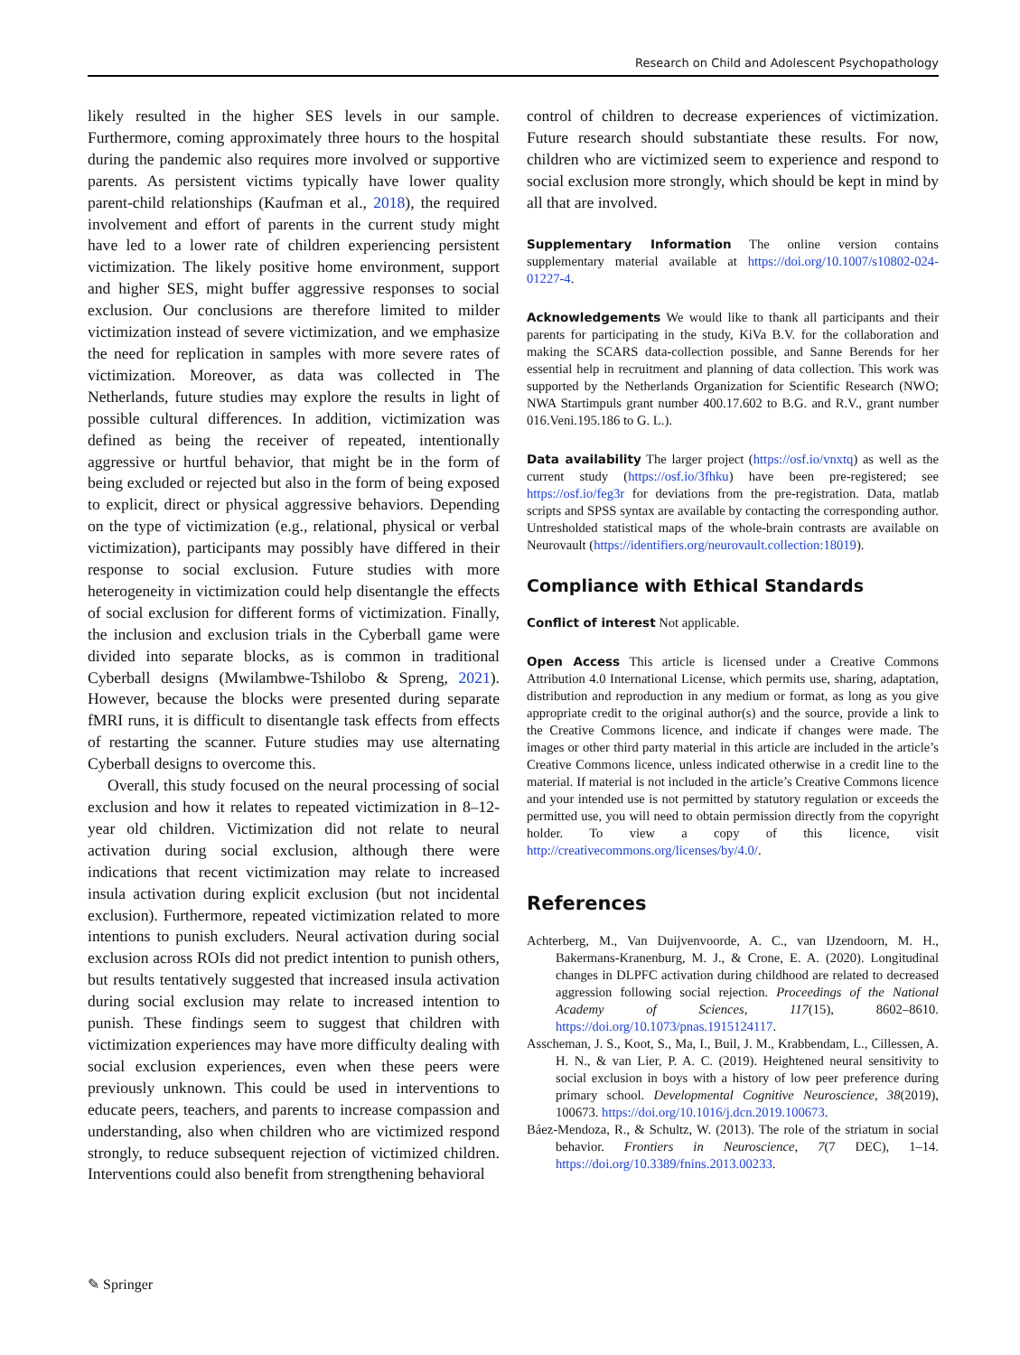Research on Child and Adolescent Psychopathology
likely resulted in the higher SES levels in our sample. Furthermore, coming approximately three hours to the hospital during the pandemic also requires more involved or supportive parents. As persistent victims typically have lower quality parent-child relationships (Kaufman et al., 2018), the required involvement and effort of parents in the current study might have led to a lower rate of children experiencing persistent victimization. The likely positive home environment, support and higher SES, might buffer aggressive responses to social exclusion. Our conclusions are therefore limited to milder victimization instead of severe victimization, and we emphasize the need for replication in samples with more severe rates of victimization. Moreover, as data was collected in The Netherlands, future studies may explore the results in light of possible cultural differences. In addition, victimization was defined as being the receiver of repeated, intentionally aggressive or hurtful behavior, that might be in the form of being excluded or rejected but also in the form of being exposed to explicit, direct or physical aggressive behaviors. Depending on the type of victimization (e.g., relational, physical or verbal victimization), participants may possibly have differed in their response to social exclusion. Future studies with more heterogeneity in victimization could help disentangle the effects of social exclusion for different forms of victimization. Finally, the inclusion and exclusion trials in the Cyberball game were divided into separate blocks, as is common in traditional Cyberball designs (Mwilambwe-Tshilobo & Spreng, 2021). However, because the blocks were presented during separate fMRI runs, it is difficult to disentangle task effects from effects of restarting the scanner. Future studies may use alternating Cyberball designs to overcome this.
Overall, this study focused on the neural processing of social exclusion and how it relates to repeated victimization in 8–12-year old children. Victimization did not relate to neural activation during social exclusion, although there were indications that recent victimization may relate to increased insula activation during explicit exclusion (but not incidental exclusion). Furthermore, repeated victimization related to more intentions to punish excluders. Neural activation during social exclusion across ROIs did not predict intention to punish others, but results tentatively suggested that increased insula activation during social exclusion may relate to increased intention to punish. These findings seem to suggest that children with victimization experiences may have more difficulty dealing with social exclusion experiences, even when these peers were previously unknown. This could be used in interventions to educate peers, teachers, and parents to increase compassion and understanding, also when children who are victimized respond strongly, to reduce subsequent rejection of victimized children. Interventions could also benefit from strengthening behavioral
control of children to decrease experiences of victimization. Future research should substantiate these results. For now, children who are victimized seem to experience and respond to social exclusion more strongly, which should be kept in mind by all that are involved.
Supplementary Information The online version contains supplementary material available at https://doi.org/10.1007/s10802-024-01227-4.
Acknowledgements We would like to thank all participants and their parents for participating in the study, KiVa B.V. for the collaboration and making the SCARS data-collection possible, and Sanne Berends for her essential help in recruitment and planning of data collection. This work was supported by the Netherlands Organization for Scientific Research (NWO; NWA Startimpuls grant number 400.17.602 to B.G. and R.V., grant number 016.Veni.195.186 to G. L.).
Data availability The larger project (https://osf.io/vnxtq) as well as the current study (https://osf.io/3fhku) have been pre-registered; see https://osf.io/feg3r for deviations from the pre-registration. Data, matlab scripts and SPSS syntax are available by contacting the corresponding author. Untresholded statistical maps of the whole-brain contrasts are available on Neurovault (https://identifiers.org/neurovault.collection:18019).
Compliance with Ethical Standards
Conflict of interest Not applicable.
Open Access This article is licensed under a Creative Commons Attribution 4.0 International License, which permits use, sharing, adaptation, distribution and reproduction in any medium or format, as long as you give appropriate credit to the original author(s) and the source, provide a link to the Creative Commons licence, and indicate if changes were made. The images or other third party material in this article are included in the article’s Creative Commons licence, unless indicated otherwise in a credit line to the material. If material is not included in the article’s Creative Commons licence and your intended use is not permitted by statutory regulation or exceeds the permitted use, you will need to obtain permission directly from the copyright holder. To view a copy of this licence, visit http://creativecommons.org/licenses/by/4.0/.
References
Achterberg, M., Van Duijvenvoorde, A. C., van IJzendoorn, M. H., Bakermans-Kranenburg, M. J., & Crone, E. A. (2020). Longitudinal changes in DLPFC activation during childhood are related to decreased aggression following social rejection. Proceedings of the National Academy of Sciences, 117(15), 8602–8610. https://doi.org/10.1073/pnas.1915124117.
Asscheman, J. S., Koot, S., Ma, I., Buil, J. M., Krabbendam, L., Cillessen, A. H. N., & van Lier, P. A. C. (2019). Heightened neural sensitivity to social exclusion in boys with a history of low peer preference during primary school. Developmental Cognitive Neuroscience, 38(2019), 100673. https://doi.org/10.1016/j.dcn.2019.100673.
Báez-Mendoza, R., & Schultz, W. (2013). The role of the striatum in social behavior. Frontiers in Neuroscience, 7(7 DEC), 1–14. https://doi.org/10.3389/fnins.2013.00233.
✎ Springer